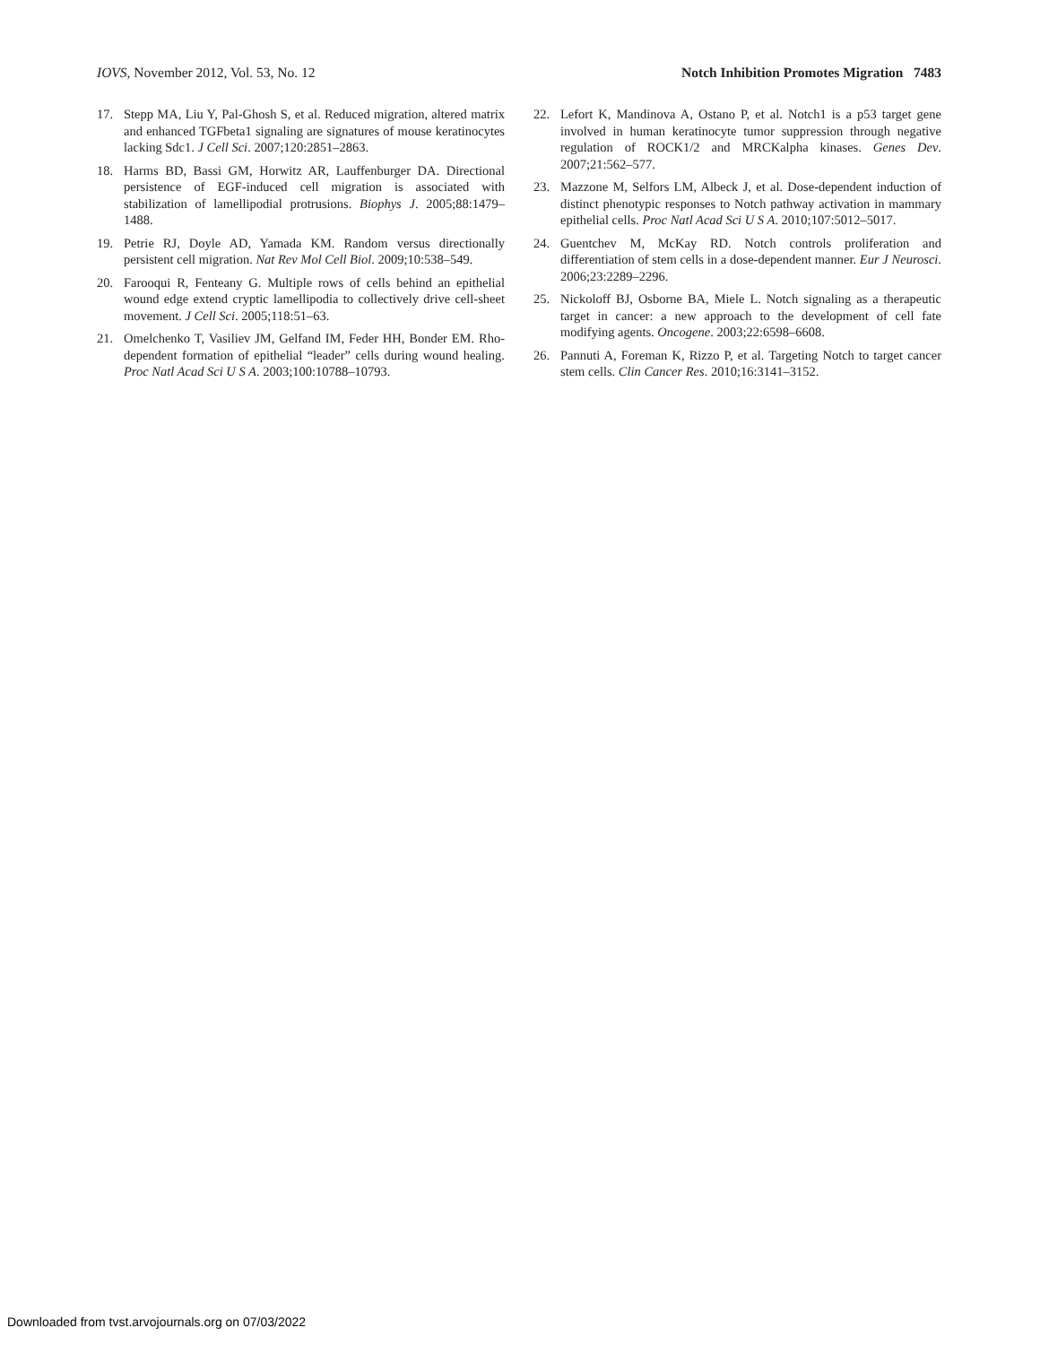IOVS, November 2012, Vol. 53, No. 12 Notch Inhibition Promotes Migration 7483
17. Stepp MA, Liu Y, Pal-Ghosh S, et al. Reduced migration, altered matrix and enhanced TGFbeta1 signaling are signatures of mouse keratinocytes lacking Sdc1. J Cell Sci. 2007;120:2851–2863.
18. Harms BD, Bassi GM, Horwitz AR, Lauffenburger DA. Directional persistence of EGF-induced cell migration is associated with stabilization of lamellipodial protrusions. Biophys J. 2005;88:1479–1488.
19. Petrie RJ, Doyle AD, Yamada KM. Random versus directionally persistent cell migration. Nat Rev Mol Cell Biol. 2009;10:538–549.
20. Farooqui R, Fenteany G. Multiple rows of cells behind an epithelial wound edge extend cryptic lamellipodia to collectively drive cell-sheet movement. J Cell Sci. 2005;118:51–63.
21. Omelchenko T, Vasiliev JM, Gelfand IM, Feder HH, Bonder EM. Rho-dependent formation of epithelial “leader” cells during wound healing. Proc Natl Acad Sci U S A. 2003;100:10788–10793.
22. Lefort K, Mandinova A, Ostano P, et al. Notch1 is a p53 target gene involved in human keratinocyte tumor suppression through negative regulation of ROCK1/2 and MRCKalpha kinases. Genes Dev. 2007;21:562–577.
23. Mazzone M, Selfors LM, Albeck J, et al. Dose-dependent induction of distinct phenotypic responses to Notch pathway activation in mammary epithelial cells. Proc Natl Acad Sci U S A. 2010;107:5012–5017.
24. Guentchev M, McKay RD. Notch controls proliferation and differentiation of stem cells in a dose-dependent manner. Eur J Neurosci. 2006;23:2289–2296.
25. Nickoloff BJ, Osborne BA, Miele L. Notch signaling as a therapeutic target in cancer: a new approach to the development of cell fate modifying agents. Oncogene. 2003;22:6598–6608.
26. Pannuti A, Foreman K, Rizzo P, et al. Targeting Notch to target cancer stem cells. Clin Cancer Res. 2010;16:3141–3152.
Downloaded from tvst.arvojournals.org on 07/03/2022